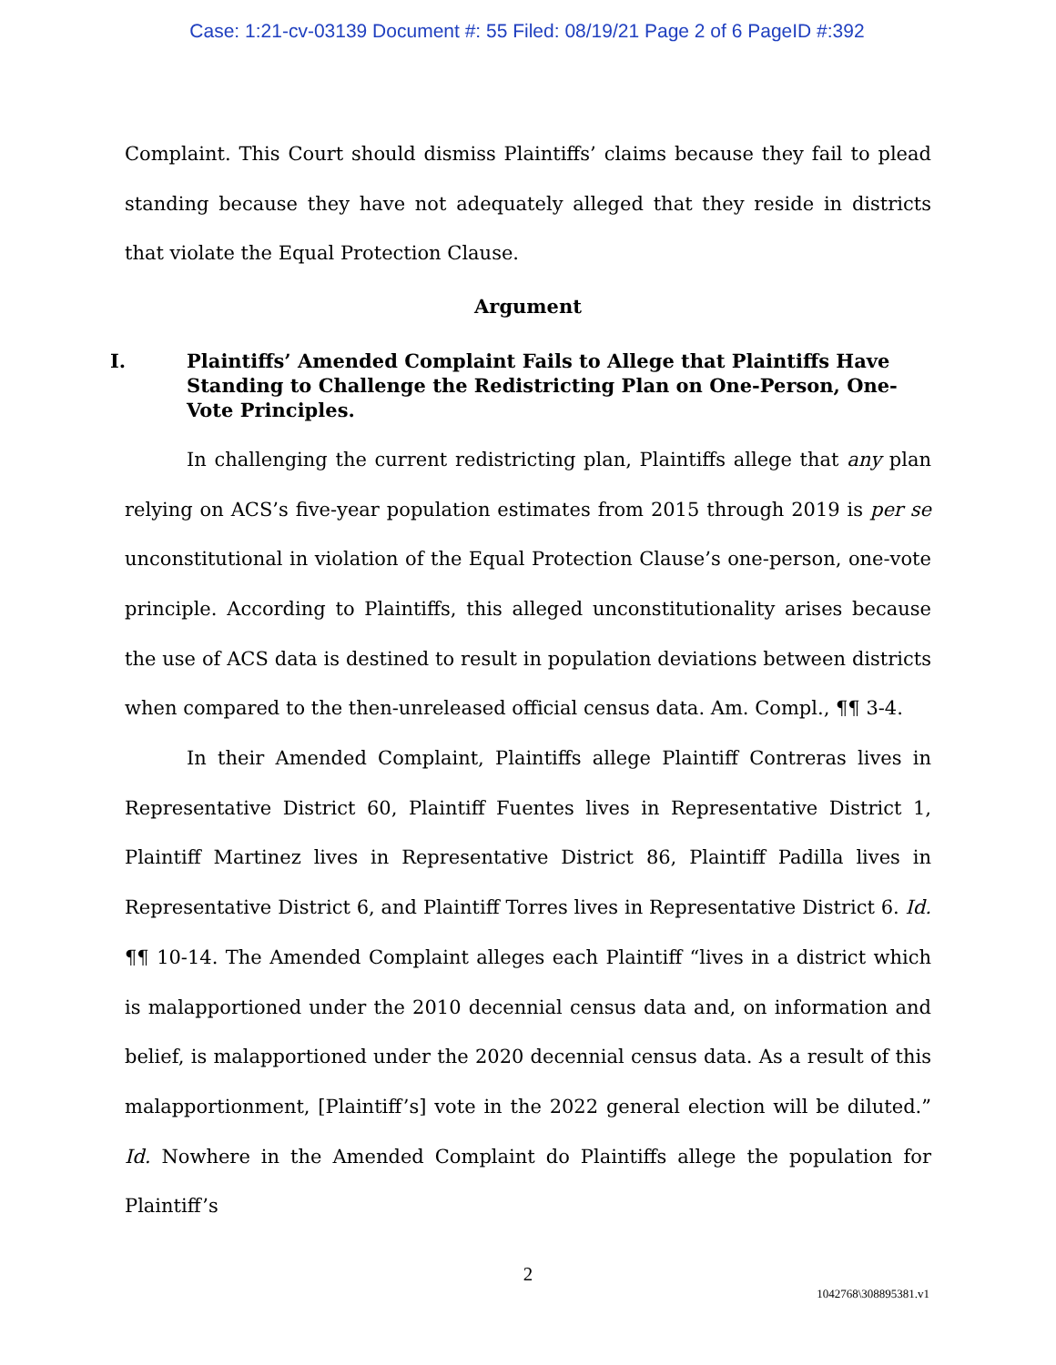Case: 1:21-cv-03139 Document #: 55 Filed: 08/19/21 Page 2 of 6 PageID #:392
Complaint. This Court should dismiss Plaintiffs’ claims because they fail to plead standing because they have not adequately alleged that they reside in districts that violate the Equal Protection Clause.
Argument
I. Plaintiffs’ Amended Complaint Fails to Allege that Plaintiffs Have Standing to Challenge the Redistricting Plan on One-Person, One-Vote Principles.
In challenging the current redistricting plan, Plaintiffs allege that any plan relying on ACS’s five-year population estimates from 2015 through 2019 is per se unconstitutional in violation of the Equal Protection Clause’s one-person, one-vote principle. According to Plaintiffs, this alleged unconstitutionality arises because the use of ACS data is destined to result in population deviations between districts when compared to the then-unreleased official census data. Am. Compl., ¶¶ 3-4.
In their Amended Complaint, Plaintiffs allege Plaintiff Contreras lives in Representative District 60, Plaintiff Fuentes lives in Representative District 1, Plaintiff Martinez lives in Representative District 86, Plaintiff Padilla lives in Representative District 6, and Plaintiff Torres lives in Representative District 6. Id. ¶¶ 10-14. The Amended Complaint alleges each Plaintiff “lives in a district which is malapportioned under the 2010 decennial census data and, on information and belief, is malapportioned under the 2020 decennial census data. As a result of this malapportionment, [Plaintiff’s] vote in the 2022 general election will be diluted.” Id. Nowhere in the Amended Complaint do Plaintiffs allege the population for Plaintiff’s
2
1042768\308895381.v1